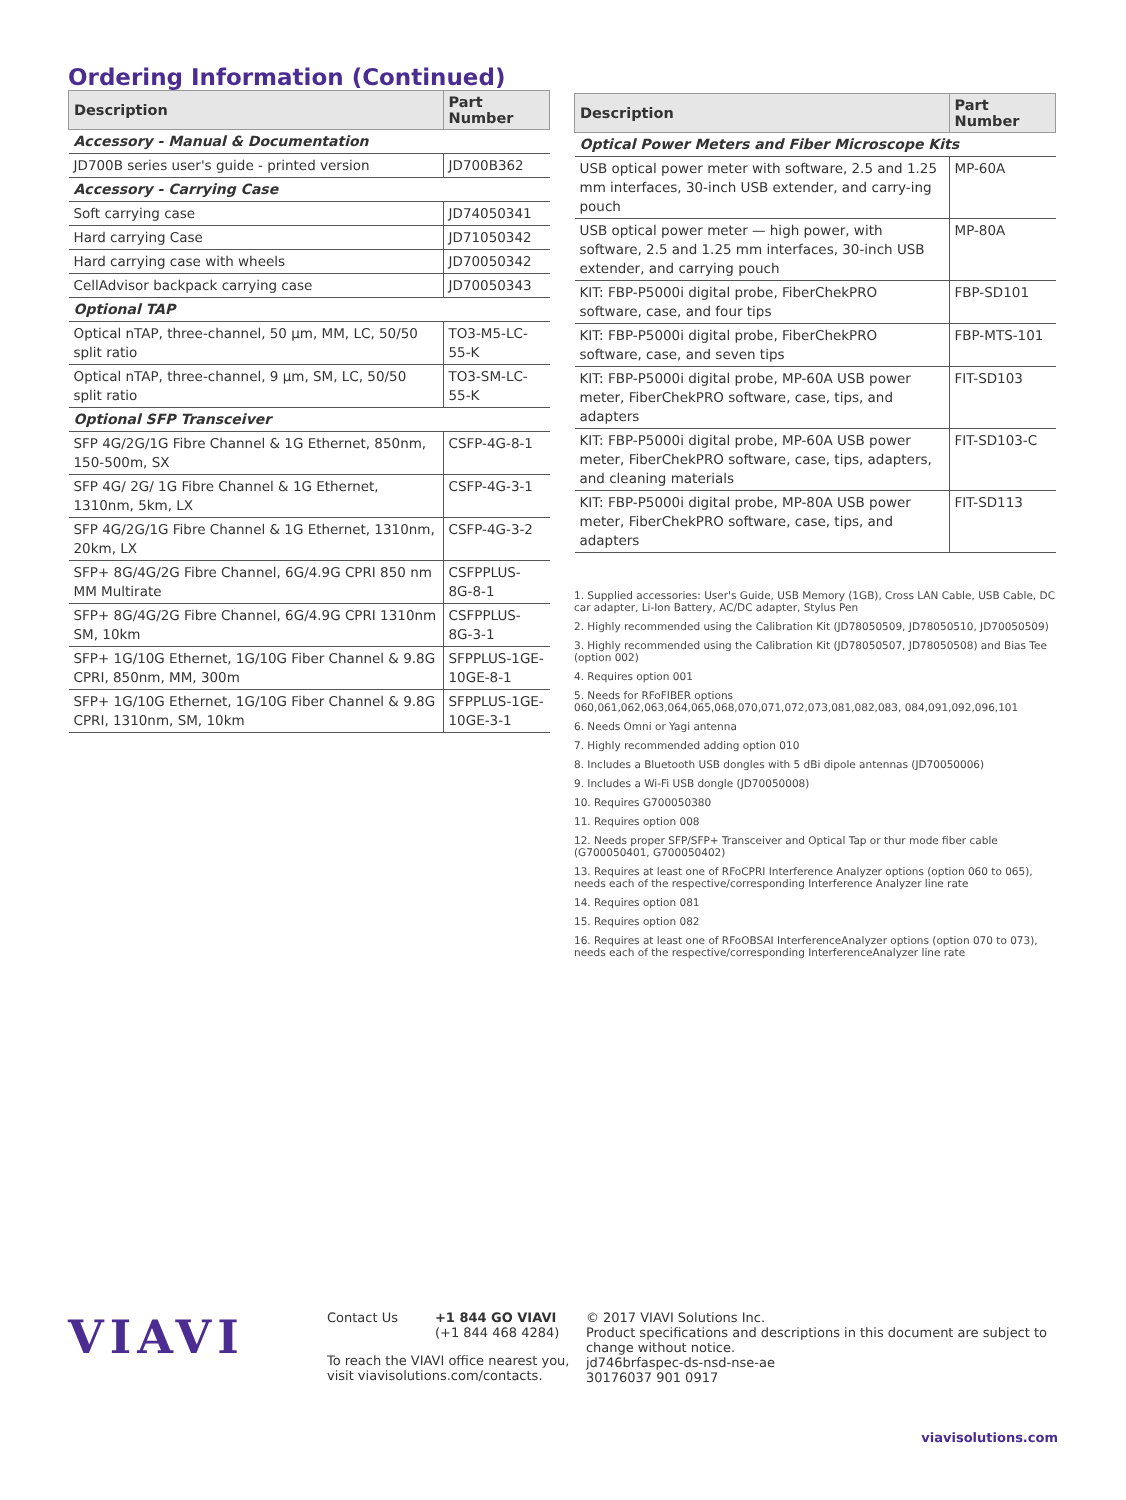Ordering Information (Continued)
| Description | Part Number |
| --- | --- |
| Accessory - Manual & Documentation | |
| JD700B series user's guide - printed version | JD700B362 |
| Accessory - Carrying Case | |
| Soft carrying case | JD74050341 |
| Hard carrying Case | JD71050342 |
| Hard carrying case with wheels | JD70050342 |
| CellAdvisor backpack carrying case | JD70050343 |
| Optional TAP | |
| Optical nTAP, three-channel, 50 µm, MM, LC, 50/50 split ratio | TO3-M5-LC-55-K |
| Optical nTAP, three-channel, 9 µm, SM, LC, 50/50 split ratio | TO3-SM-LC-55-K |
| Optional SFP Transceiver | |
| SFP 4G/2G/1G Fibre Channel & 1G Ethernet, 850nm, 150-500m, SX | CSFP-4G-8-1 |
| SFP 4G/ 2G/ 1G Fibre Channel & 1G Ethernet, 1310nm, 5km, LX | CSFP-4G-3-1 |
| SFP 4G/2G/1G Fibre Channel & 1G Ethernet, 1310nm, 20km, LX | CSFP-4G-3-2 |
| SFP+ 8G/4G/2G Fibre Channel, 6G/4.9G CPRI 850 nm MM Multirate | CSFPPLUS-8G-8-1 |
| SFP+ 8G/4G/2G Fibre Channel, 6G/4.9G CPRI 1310nm SM, 10km | CSFPPLUS-8G-3-1 |
| SFP+ 1G/10G Ethernet, 1G/10G Fiber Channel & 9.8G CPRI, 850nm, MM, 300m | SFPPLUS-1GE-10GE-8-1 |
| SFP+ 1G/10G Ethernet, 1G/10G Fiber Channel & 9.8G CPRI, 1310nm, SM, 10km | SFPPLUS-1GE-10GE-3-1 |
| Description | Part Number |
| --- | --- |
| Optical Power Meters and Fiber Microscope Kits | |
| USB optical power meter with software, 2.5 and 1.25 mm interfaces, 30-inch USB extender, and carry-ing pouch | MP-60A |
| USB optical power meter — high power, with software, 2.5 and 1.25 mm interfaces, 30-inch USB extender, and carrying pouch | MP-80A |
| KIT: FBP-P5000i digital probe, FiberChekPRO software, case, and four tips | FBP-SD101 |
| KIT: FBP-P5000i digital probe, FiberChekPRO software, case, and seven tips | FBP-MTS-101 |
| KIT: FBP-P5000i digital probe, MP-60A USB power meter, FiberChekPRO software, case, tips, and adapters | FIT-SD103 |
| KIT: FBP-P5000i digital probe, MP-60A USB power meter, FiberChekPRO software, case, tips, adapters, and cleaning materials | FIT-SD103-C |
| KIT: FBP-P5000i digital probe, MP-80A USB power meter, FiberChekPRO software, case, tips, and adapters | FIT-SD113 |
1. Supplied accessories: User's Guide, USB Memory (1GB), Cross LAN Cable, USB Cable, DC car adapter, Li-Ion Battery, AC/DC adapter, Stylus Pen
2. Highly recommended using the Calibration Kit (JD78050509, JD78050510, JD70050509)
3. Highly recommended using the Calibration Kit (JD78050507, JD78050508) and Bias Tee (option 002)
4. Requires option 001
5. Needs for RFoFIBER options 060,061,062,063,064,065,068,070,071,072,073,081,082,083, 084,091,092,096,101
6. Needs Omni or Yagi antenna
7. Highly recommended adding option 010
8. Includes a Bluetooth USB dongles with 5 dBi dipole antennas (JD70050006)
9. Includes a Wi-Fi USB dongle (JD70050008)
10. Requires G700050380
11. Requires option 008
12. Needs proper SFP/SFP+ Transceiver and Optical Tap or thur mode fiber cable (G700050401, G700050402)
13. Requires at least one of RFoCPRI Interference Analyzer options (option 060 to 065), needs each of the respective/corresponding Interference Analyzer line rate
14. Requires option 081
15. Requires option 082
16. Requires at least one of RFoOBSAI InterferenceAnalyzer options (option 070 to 073), needs each of the respective/corresponding InterferenceAnalyzer line rate
VIAVI
Contact Us +1 844 GO VIAVI
(+1 844 468 4284)
To reach the VIAVI office nearest you,
visit viavisolutions.com/contacts.
© 2017 VIAVI Solutions Inc.
Product specifications and descriptions in this document are subject to change without notice.
jd746brfaspec-ds-nsd-nse-ae
30176037 901 0917
viavisolutions.com